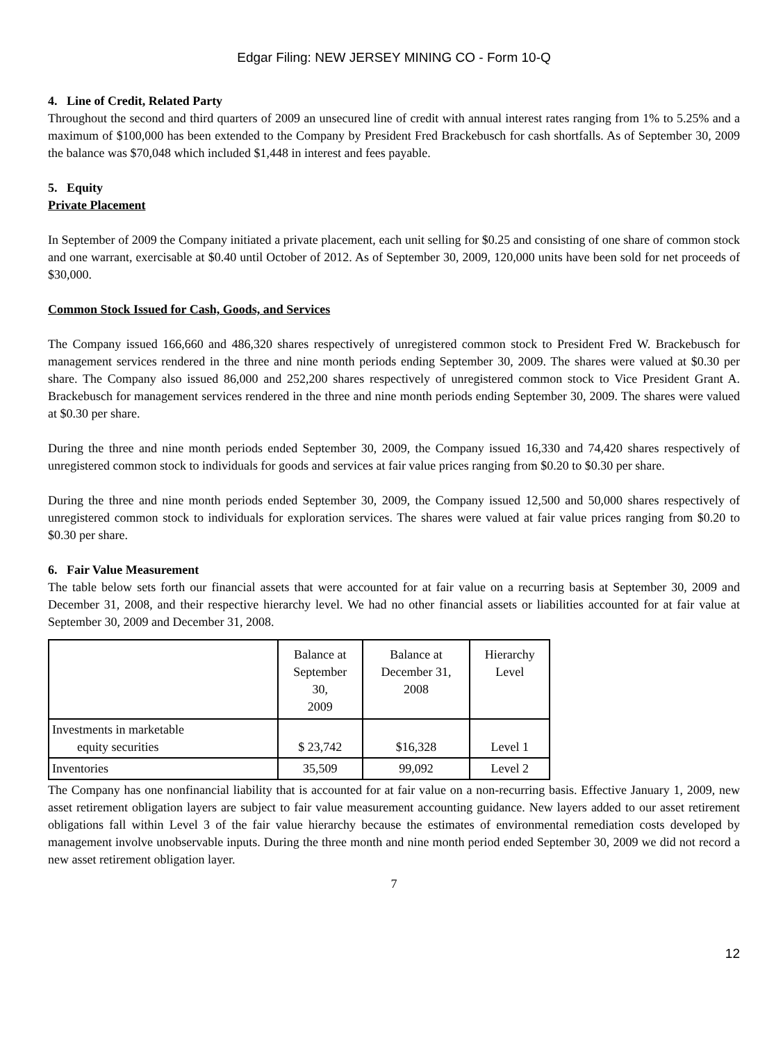Edgar Filing: NEW JERSEY MINING CO - Form 10-Q
4. Line of Credit, Related Party
Throughout the second and third quarters of 2009 an unsecured line of credit with annual interest rates ranging from 1% to 5.25% and a maximum of $100,000 has been extended to the Company by President Fred Brackebusch for cash shortfalls. As of September 30, 2009 the balance was $70,048 which included $1,448 in interest and fees payable.
5. Equity
Private Placement
In September of 2009 the Company initiated a private placement, each unit selling for $0.25 and consisting of one share of common stock and one warrant, exercisable at $0.40 until October of 2012. As of September 30, 2009, 120,000 units have been sold for net proceeds of $30,000.
Common Stock Issued for Cash, Goods, and Services
The Company issued 166,660 and 486,320 shares respectively of unregistered common stock to President Fred W. Brackebusch for management services rendered in the three and nine month periods ending September 30, 2009. The shares were valued at $0.30 per share. The Company also issued 86,000 and 252,200 shares respectively of unregistered common stock to Vice President Grant A. Brackebusch for management services rendered in the three and nine month periods ending September 30, 2009. The shares were valued at $0.30 per share.
During the three and nine month periods ended September 30, 2009, the Company issued 16,330 and 74,420 shares respectively of unregistered common stock to individuals for goods and services at fair value prices ranging from $0.20 to $0.30 per share.
During the three and nine month periods ended September 30, 2009, the Company issued 12,500 and 50,000 shares respectively of unregistered common stock to individuals for exploration services. The shares were valued at fair value prices ranging from $0.20 to $0.30 per share.
6. Fair Value Measurement
The table below sets forth our financial assets that were accounted for at fair value on a recurring basis at September 30, 2009 and December 31, 2008, and their respective hierarchy level. We had no other financial assets or liabilities accounted for at fair value at September 30, 2009 and December 31, 2008.
| | Balance at September 30, 2009 | Balance at December 31, 2008 | Hierarchy Level |
| --- | --- | --- | --- |
| Investments in marketable equity securities | $ 23,742 | $16,328 | Level 1 |
| Inventories | 35,509 | 99,092 | Level 2 |
The Company has one nonfinancial liability that is accounted for at fair value on a non-recurring basis. Effective January 1, 2009, new asset retirement obligation layers are subject to fair value measurement accounting guidance. New layers added to our asset retirement obligations fall within Level 3 of the fair value hierarchy because the estimates of environmental remediation costs developed by management involve unobservable inputs. During the three month and nine month period ended September 30, 2009 we did not record a new asset retirement obligation layer.
7
12